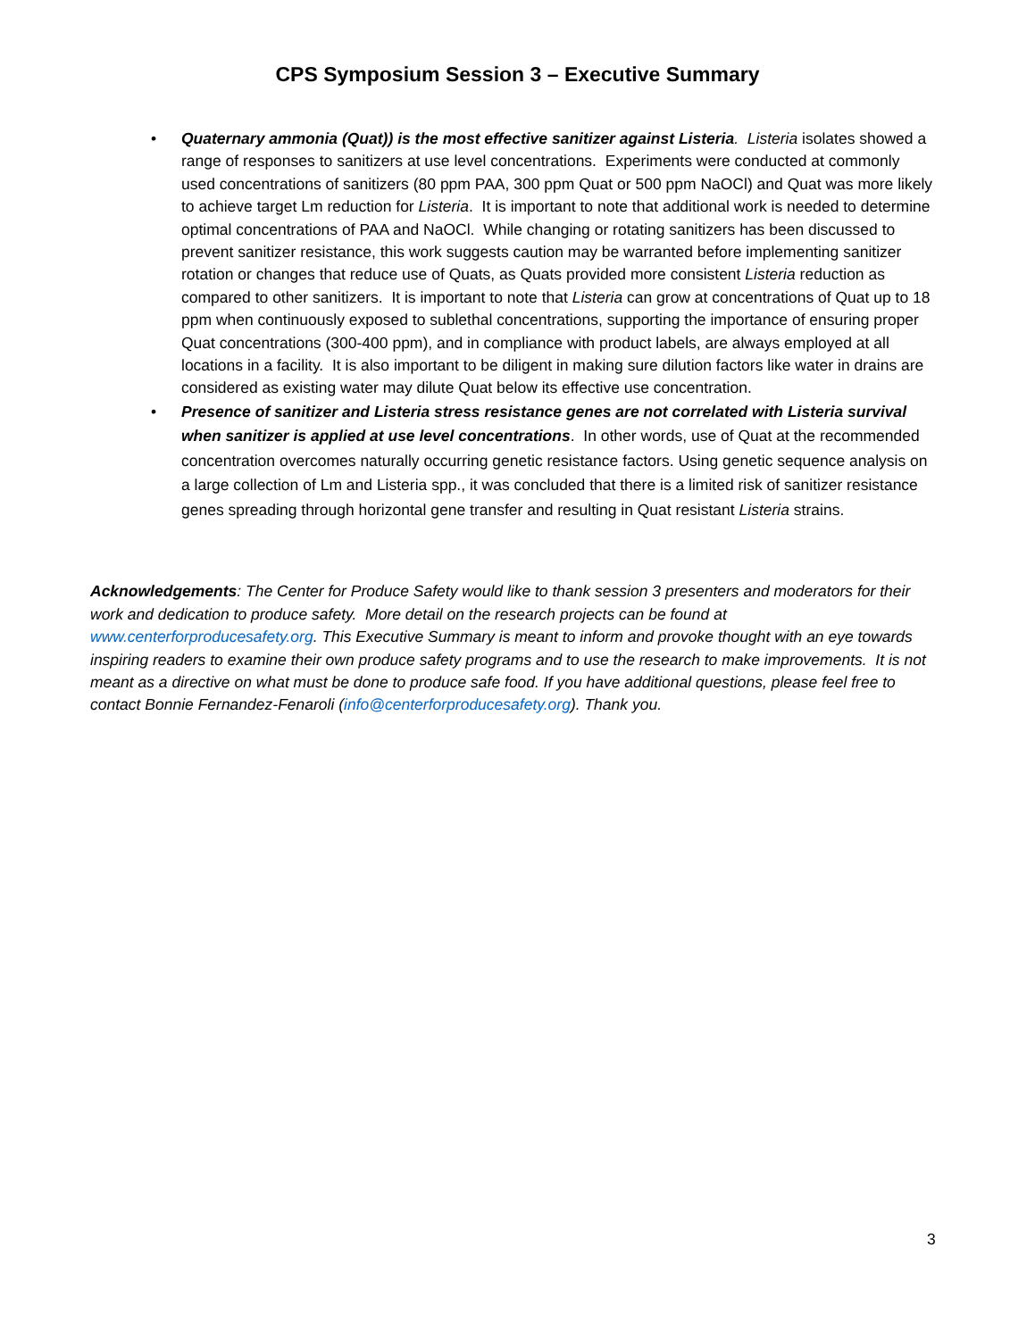CPS Symposium Session 3 – Executive Summary
• Quaternary ammonia (Quat)) is the most effective sanitizer against Listeria. Listeria isolates showed a range of responses to sanitizers at use level concentrations. Experiments were conducted at commonly used concentrations of sanitizers (80 ppm PAA, 300 ppm Quat or 500 ppm NaOCl) and Quat was more likely to achieve target Lm reduction for Listeria. It is important to note that additional work is needed to determine optimal concentrations of PAA and NaOCl. While changing or rotating sanitizers has been discussed to prevent sanitizer resistance, this work suggests caution may be warranted before implementing sanitizer rotation or changes that reduce use of Quats, as Quats provided more consistent Listeria reduction as compared to other sanitizers. It is important to note that Listeria can grow at concentrations of Quat up to 18 ppm when continuously exposed to sublethal concentrations, supporting the importance of ensuring proper Quat concentrations (300-400 ppm), and in compliance with product labels, are always employed at all locations in a facility. It is also important to be diligent in making sure dilution factors like water in drains are considered as existing water may dilute Quat below its effective use concentration.
• Presence of sanitizer and Listeria stress resistance genes are not correlated with Listeria survival when sanitizer is applied at use level concentrations. In other words, use of Quat at the recommended concentration overcomes naturally occurring genetic resistance factors. Using genetic sequence analysis on a large collection of Lm and Listeria spp., it was concluded that there is a limited risk of sanitizer resistance genes spreading through horizontal gene transfer and resulting in Quat resistant Listeria strains.
Acknowledgements: The Center for Produce Safety would like to thank session 3 presenters and moderators for their work and dedication to produce safety. More detail on the research projects can be found at www.centerforproducesafety.org. This Executive Summary is meant to inform and provoke thought with an eye towards inspiring readers to examine their own produce safety programs and to use the research to make improvements. It is not meant as a directive on what must be done to produce safe food. If you have additional questions, please feel free to contact Bonnie Fernandez-Fenaroli (info@centerforproducesafety.org). Thank you.
3